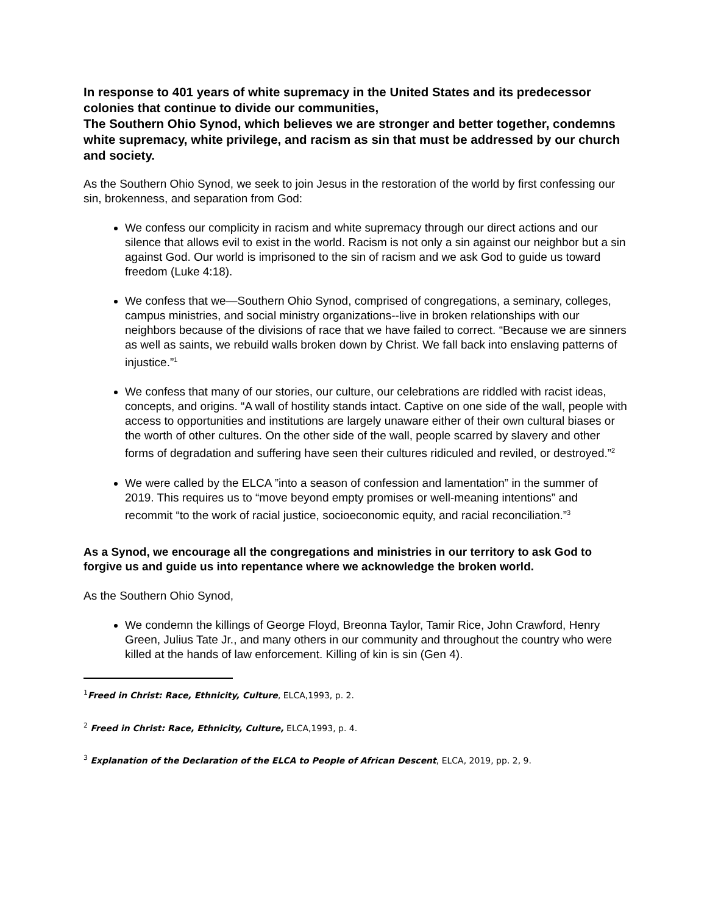In response to 401 years of white supremacy in the United States and its predecessor colonies that continue to divide our communities,
The Southern Ohio Synod, which believes we are stronger and better together, condemns white supremacy, white privilege, and racism as sin that must be addressed by our church and society.
As the Southern Ohio Synod, we seek to join Jesus in the restoration of the world by first confessing our sin, brokenness, and separation from God:
We confess our complicity in racism and white supremacy through our direct actions and our silence that allows evil to exist in the world. Racism is not only a sin against our neighbor but a sin against God. Our world is imprisoned to the sin of racism and we ask God to guide us toward freedom (Luke 4:18).
We confess that we—Southern Ohio Synod, comprised of congregations, a seminary, colleges, campus ministries, and social ministry organizations--live in broken relationships with our neighbors because of the divisions of race that we have failed to correct. “Because we are sinners as well as saints, we rebuild walls broken down by Christ. We fall back into enslaving patterns of injustice.”<sup>1</sup>
We confess that many of our stories, our culture, our celebrations are riddled with racist ideas, concepts, and origins. “A wall of hostility stands intact. Captive on one side of the wall, people with access to opportunities and institutions are largely unaware either of their own cultural biases or the worth of other cultures. On the other side of the wall, people scarred by slavery and other forms of degradation and suffering have seen their cultures ridiculed and reviled, or destroyed.”<sup>2</sup>
We were called by the ELCA ”into a season of confession and lamentation” in the summer of 2019. This requires us to “move beyond empty promises or well-meaning intentions” and recommit “to the work of racial justice, socioeconomic equity, and racial reconciliation.”<sup>3</sup>
As a Synod, we encourage all the congregations and ministries in our territory to ask God to forgive us and guide us into repentance where we acknowledge the broken world.
As the Southern Ohio Synod,
We condemn the killings of George Floyd, Breonna Taylor, Tamir Rice, John Crawford, Henry Green, Julius Tate Jr., and many others in our community and throughout the country who were killed at the hands of law enforcement. Killing of kin is sin (Gen 4).
<sup>1</sup> Freed in Christ: Race, Ethnicity, Culture, ELCA,1993, p. 2.
<sup>2</sup> Freed in Christ: Race, Ethnicity, Culture, ELCA,1993, p. 4.
<sup>3</sup> Explanation of the Declaration of the ELCA to People of African Descent, ELCA, 2019, pp. 2, 9.